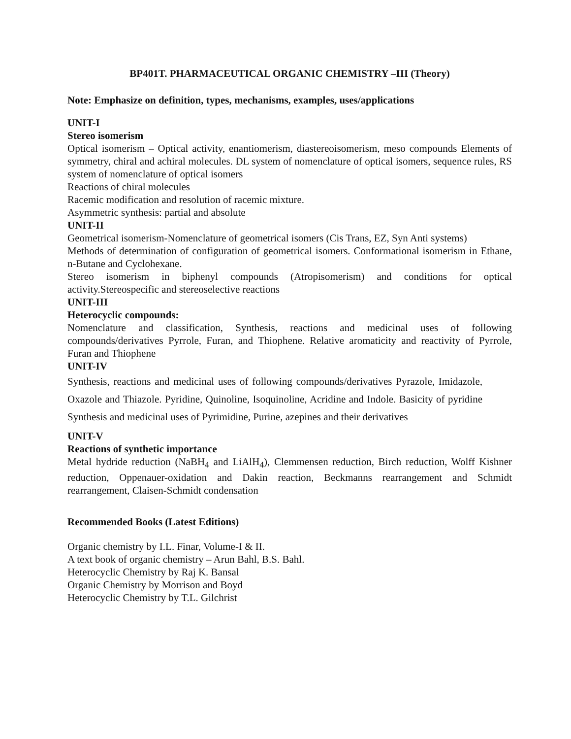BP401T. PHARMACEUTICAL ORGANIC CHEMISTRY –III (Theory)
Note: Emphasize on definition, types, mechanisms, examples, uses/applications
UNIT-I
Stereo isomerism
Optical isomerism – Optical activity, enantiomerism, diastereoisomerism, meso compounds Elements of symmetry, chiral and achiral molecules. DL system of nomenclature of optical isomers, sequence rules, RS system of nomenclature of optical isomers
Reactions of chiral molecules
Racemic modification and resolution of racemic mixture.
Asymmetric synthesis: partial and absolute
UNIT-II
Geometrical isomerism-Nomenclature of geometrical isomers (Cis Trans, EZ, Syn Anti systems)
Methods of determination of configuration of geometrical isomers. Conformational isomerism in Ethane, n-Butane and Cyclohexane.
Stereo isomerism in biphenyl compounds (Atropisomerism) and conditions for optical activity.Stereospecific and stereoselective reactions
UNIT-III
Heterocyclic compounds:
Nomenclature and classification, Synthesis, reactions and medicinal uses of following compounds/derivatives Pyrrole, Furan, and Thiophene. Relative aromaticity and reactivity of Pyrrole, Furan and Thiophene
UNIT-IV
Synthesis, reactions and medicinal uses of following compounds/derivatives Pyrazole, Imidazole, Oxazole and Thiazole. Pyridine, Quinoline, Isoquinoline, Acridine and Indole. Basicity of pyridine Synthesis and medicinal uses of Pyrimidine, Purine, azepines and their derivatives
UNIT-V
Reactions of synthetic importance
Metal hydride reduction (NaBH<sub>4</sub> and LiAlH<sub>4</sub>), Clemmensen reduction, Birch reduction, Wolff Kishner reduction, Oppenauer-oxidation and Dakin reaction, Beckmanns rearrangement and Schmidt rearrangement, Claisen-Schmidt condensation
Recommended Books (Latest Editions)
Organic chemistry by I.L. Finar, Volume-I & II.
A text book of organic chemistry – Arun Bahl, B.S. Bahl.
Heterocyclic Chemistry by Raj K. Bansal
Organic Chemistry by Morrison and Boyd
Heterocyclic Chemistry by T.L. Gilchrist